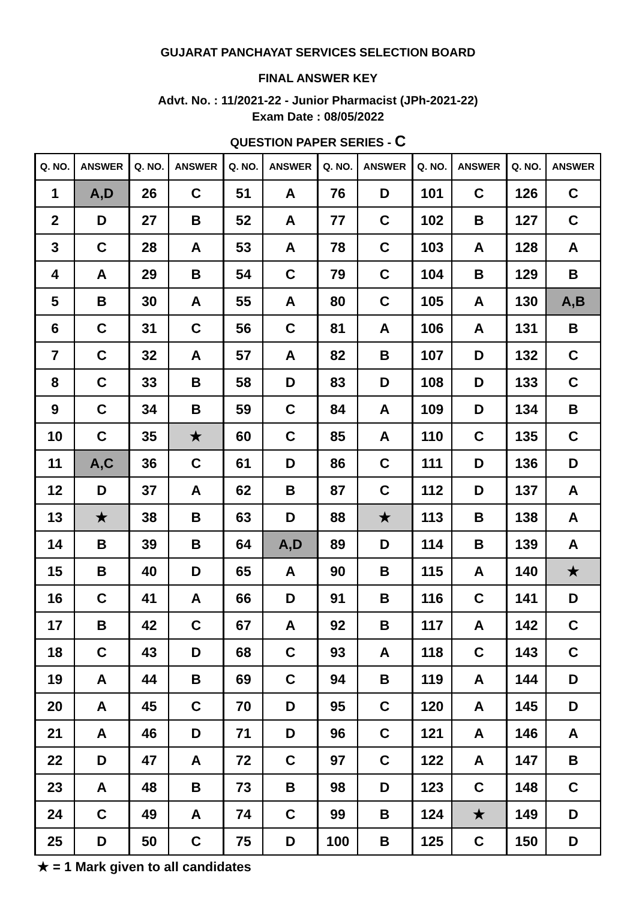GUJARAT PANCHAYAT SERVICES SELECTION BOARD
FINAL ANSWER KEY
Advt. No. : 11/2021-22 - Junior Pharmacist (JPh-2021-22)
Exam Date : 08/05/2022
QUESTION PAPER SERIES - C
| Q. NO. | ANSWER | Q. NO. | ANSWER | Q. NO. | ANSWER | Q. NO. | ANSWER | Q. NO. | ANSWER | Q. NO. | ANSWER |
| --- | --- | --- | --- | --- | --- | --- | --- | --- | --- | --- | --- |
| 1 | A,D | 26 | C | 51 | A | 76 | D | 101 | C | 126 | C |
| 2 | D | 27 | B | 52 | A | 77 | C | 102 | B | 127 | C |
| 3 | C | 28 | A | 53 | A | 78 | C | 103 | A | 128 | A |
| 4 | A | 29 | B | 54 | C | 79 | C | 104 | B | 129 | B |
| 5 | B | 30 | A | 55 | A | 80 | C | 105 | A | 130 | A,B |
| 6 | C | 31 | C | 56 | C | 81 | A | 106 | A | 131 | B |
| 7 | C | 32 | A | 57 | A | 82 | B | 107 | D | 132 | C |
| 8 | C | 33 | B | 58 | D | 83 | D | 108 | D | 133 | C |
| 9 | C | 34 | B | 59 | C | 84 | A | 109 | D | 134 | B |
| 10 | C | 35 | ★ | 60 | C | 85 | A | 110 | C | 135 | C |
| 11 | A,C | 36 | C | 61 | D | 86 | C | 111 | D | 136 | D |
| 12 | D | 37 | A | 62 | B | 87 | C | 112 | D | 137 | A |
| 13 | ★ | 38 | B | 63 | D | 88 | ★ | 113 | B | 138 | A |
| 14 | B | 39 | B | 64 | A,D | 89 | D | 114 | B | 139 | A |
| 15 | B | 40 | D | 65 | A | 90 | B | 115 | A | 140 | ★ |
| 16 | C | 41 | A | 66 | D | 91 | B | 116 | C | 141 | D |
| 17 | B | 42 | C | 67 | A | 92 | B | 117 | A | 142 | C |
| 18 | C | 43 | D | 68 | C | 93 | A | 118 | C | 143 | C |
| 19 | A | 44 | B | 69 | C | 94 | B | 119 | A | 144 | D |
| 20 | A | 45 | C | 70 | D | 95 | C | 120 | A | 145 | D |
| 21 | A | 46 | D | 71 | D | 96 | C | 121 | A | 146 | A |
| 22 | D | 47 | A | 72 | C | 97 | C | 122 | A | 147 | B |
| 23 | A | 48 | B | 73 | B | 98 | D | 123 | C | 148 | C |
| 24 | C | 49 | A | 74 | C | 99 | B | 124 | ★ | 149 | D |
| 25 | D | 50 | C | 75 | D | 100 | B | 125 | C | 150 | D |
★ = 1 Mark given to all candidates